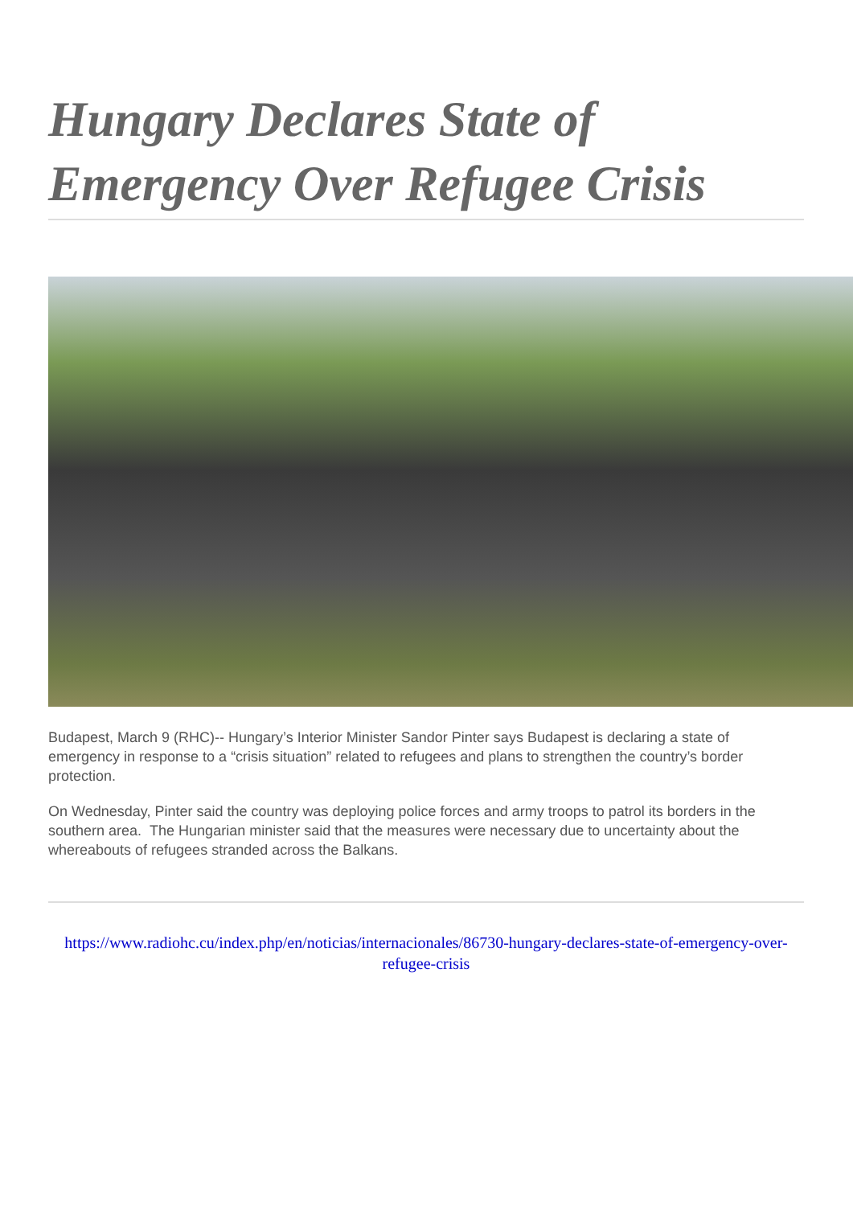Hungary Declares State of Emergency Over Refugee Crisis
Budapest, March 9 (RHC)-- Hungary’s Interior Minister Sandor Pinter says Budapest is declaring a state of emergency in response to a “crisis situation” related to refugees and plans to strengthen the country’s border protection.
On Wednesday, Pinter said the country was deploying police forces and army troops to patrol its borders in the southern area. The Hungarian minister said that the measures were necessary due to uncertainty about the whereabouts of refugees stranded across the Balkans.
https://www.radiohc.cu/index.php/en/noticias/internacionales/86730-hungary-declares-state-of-emergency-over-refugee-crisis